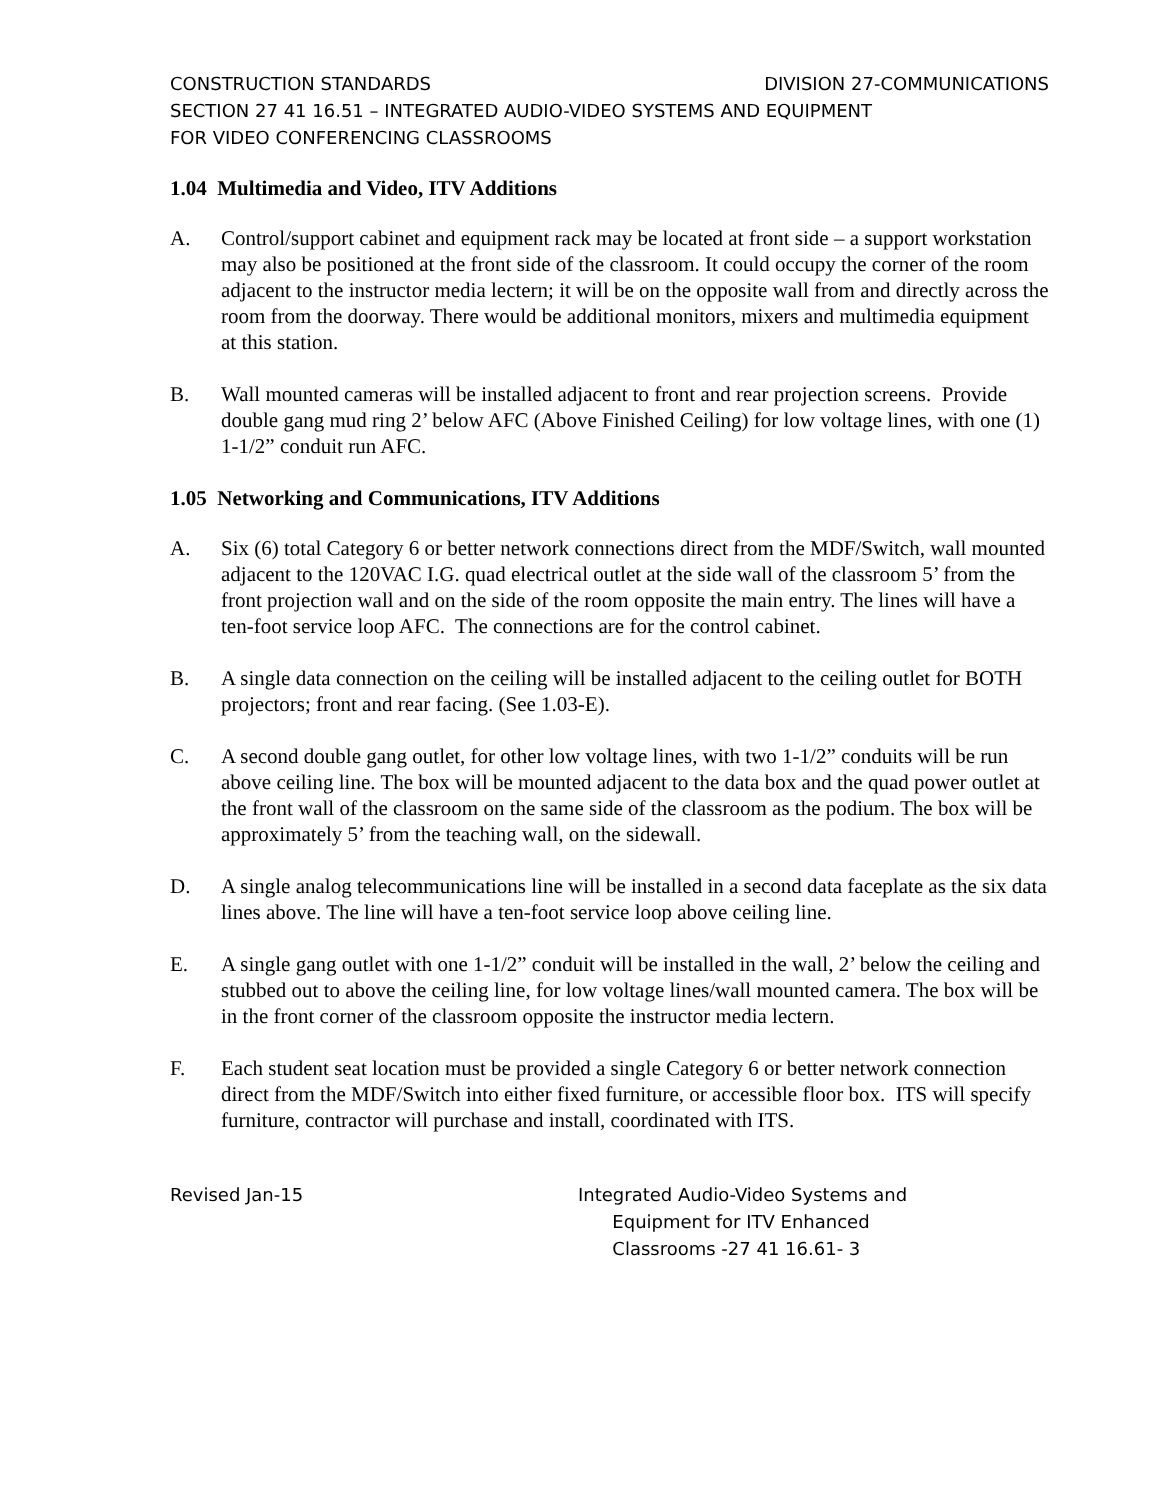CONSTRUCTION STANDARDS DIVISION 27-COMMUNICATIONS
SECTION 27 41 16.51 – INTEGRATED AUDIO-VIDEO SYSTEMS AND EQUIPMENT
FOR VIDEO CONFERENCING CLASSROOMS
1.04 Multimedia and Video, ITV Additions
A. Control/support cabinet and equipment rack may be located at front side – a support workstation may also be positioned at the front side of the classroom. It could occupy the corner of the room adjacent to the instructor media lectern; it will be on the opposite wall from and directly across the room from the doorway. There would be additional monitors, mixers and multimedia equipment at this station.
B. Wall mounted cameras will be installed adjacent to front and rear projection screens. Provide double gang mud ring 2’ below AFC (Above Finished Ceiling) for low voltage lines, with one (1) 1-1/2” conduit run AFC.
1.05 Networking and Communications, ITV Additions
A. Six (6) total Category 6 or better network connections direct from the MDF/Switch, wall mounted adjacent to the 120VAC I.G. quad electrical outlet at the side wall of the classroom 5’ from the front projection wall and on the side of the room opposite the main entry. The lines will have a ten-foot service loop AFC. The connections are for the control cabinet.
B. A single data connection on the ceiling will be installed adjacent to the ceiling outlet for BOTH projectors; front and rear facing. (See 1.03-E).
C. A second double gang outlet, for other low voltage lines, with two 1-1/2” conduits will be run above ceiling line. The box will be mounted adjacent to the data box and the quad power outlet at the front wall of the classroom on the same side of the classroom as the podium. The box will be approximately 5’ from the teaching wall, on the sidewall.
D. A single analog telecommunications line will be installed in a second data faceplate as the six data lines above. The line will have a ten-foot service loop above ceiling line.
E. A single gang outlet with one 1-1/2” conduit will be installed in the wall, 2’ below the ceiling and stubbed out to above the ceiling line, for low voltage lines/wall mounted camera. The box will be in the front corner of the classroom opposite the instructor media lectern.
F. Each student seat location must be provided a single Category 6 or better network connection direct from the MDF/Switch into either fixed furniture, or accessible floor box. ITS will specify furniture, contractor will purchase and install, coordinated with ITS.
Revised Jan-15 Integrated Audio-Video Systems and
Equipment for ITV Enhanced
Classrooms -27 41 16.61- 3